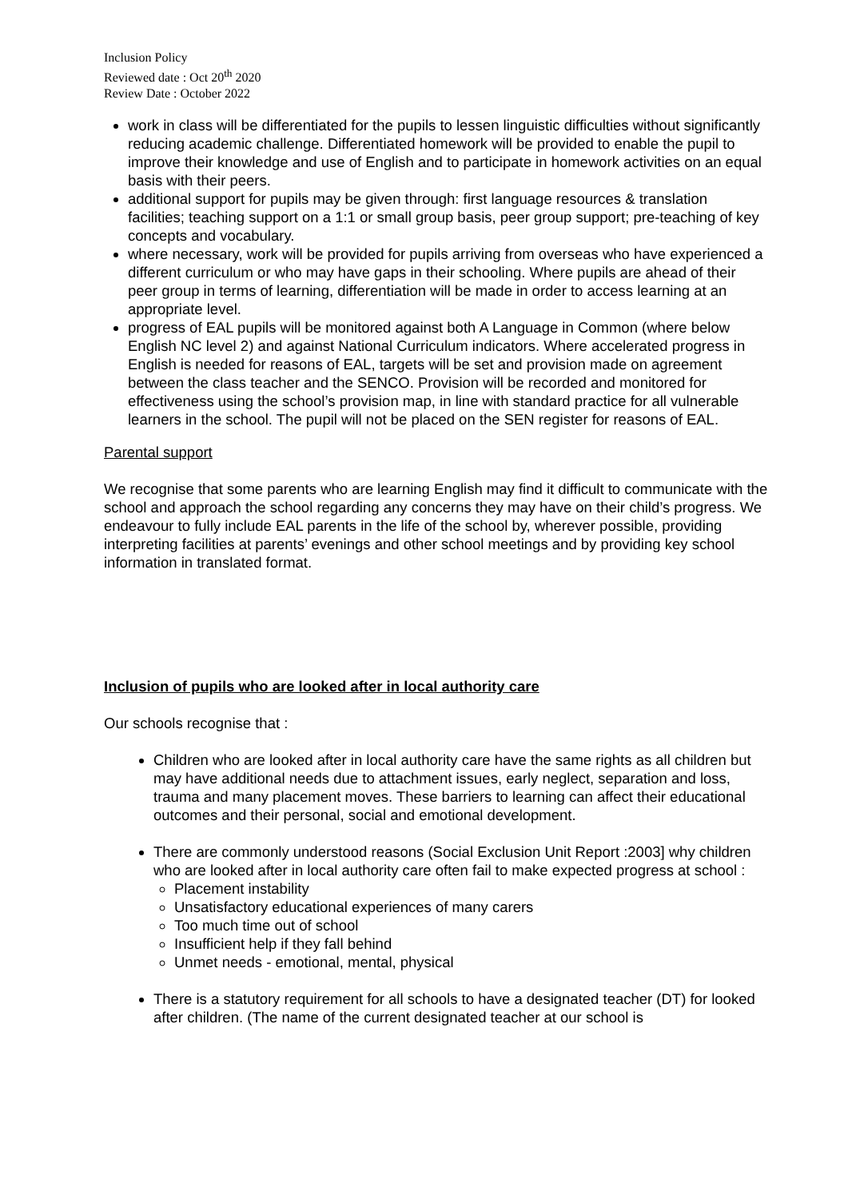Inclusion Policy
Reviewed date : Oct 20<sup>th</sup> 2020
Review Date : October 2022
work in class will be differentiated for the pupils to lessen linguistic difficulties without significantly reducing academic challenge. Differentiated homework will be provided to enable the pupil to improve their knowledge and use of English and to participate in homework activities on an equal basis with their peers.
additional support for pupils may be given through: first language resources & translation facilities; teaching support on a 1:1 or small group basis, peer group support; pre-teaching of key concepts and vocabulary.
where necessary, work will be provided for pupils arriving from overseas who have experienced a different curriculum or who may have gaps in their schooling. Where pupils are ahead of their peer group in terms of learning, differentiation will be made in order to access learning at an appropriate level.
progress of EAL pupils will be monitored against both A Language in Common (where below English NC level 2) and against National Curriculum indicators. Where accelerated progress in English is needed for reasons of EAL, targets will be set and provision made on agreement between the class teacher and the SENCO. Provision will be recorded and monitored for effectiveness using the school’s provision map, in line with standard practice for all vulnerable learners in the school. The pupil will not be placed on the SEN register for reasons of EAL.
Parental support
We recognise that some parents who are learning English may find it difficult to communicate with the school and approach the school regarding any concerns they may have on their child’s progress. We endeavour to fully include EAL parents in the life of the school by, wherever possible, providing interpreting facilities at parents’ evenings and other school meetings and by providing key school information in translated format.
Inclusion of pupils who are looked after in local authority care
Our schools recognise that :
Children who are looked after in local authority care have the same rights as all children but may have additional needs due to attachment issues, early neglect, separation and loss, trauma and many placement moves. These barriers to learning can affect their educational outcomes and their personal, social and emotional development.
There are commonly understood reasons (Social Exclusion Unit Report :2003] why children who are looked after in local authority care often fail to make expected progress at school :
Placement instability
Unsatisfactory educational experiences of many carers
Too much time out of school
Insufficient help if they fall behind
Unmet needs - emotional, mental, physical
There is a statutory requirement for all schools to have a designated teacher (DT) for looked after children. (The name of the current designated teacher at our school is